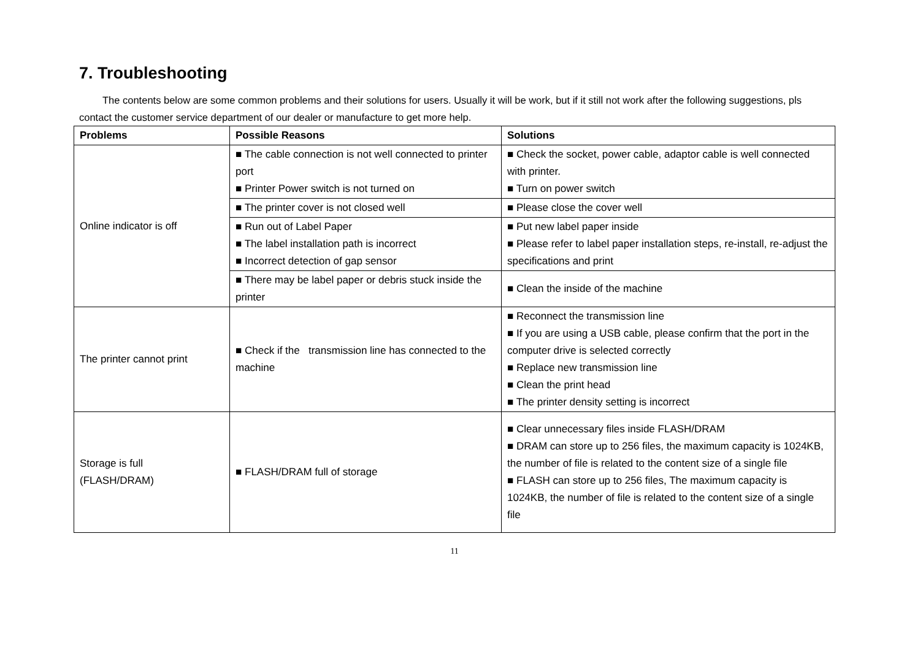7. Troubleshooting
The contents below are some common problems and their solutions for users. Usually it will be work, but if it still not work after the following suggestions, pls contact the customer service department of our dealer or manufacture to get more help.
| Problems | Possible Reasons | Solutions |
| --- | --- | --- |
| Online indicator is off | ■ The cable connection is not well connected to printer port ■ Printer Power switch is not turned on | ■ Check the socket, power cable, adaptor cable is well connected with printer. ■ Turn on power switch |
| | ■ The printer cover is not closed well | ■ Please close the cover well |
| | ■ Run out of Label Paper ■ The label installation path is incorrect ■ Incorrect detection of gap sensor | ■ Put new label paper inside ■ Please refer to label paper installation steps, re-install, re-adjust the specifications and print |
| | ■ There may be label paper or debris stuck inside the printer | ■ Clean the inside of the machine |
| The printer cannot print | ■ Check if the transmission line has connected to the machine | ■ Reconnect the transmission line ■ If you are using a USB cable, please confirm that the port in the computer drive is selected correctly ■ Replace new transmission line ■ Clean the print head ■ The printer density setting is incorrect |
| Storage is full (FLASH/DRAM) | ■ FLASH/DRAM full of storage | ■ Clear unnecessary files inside FLASH/DRAM ■ DRAM can store up to 256 files, the maximum capacity is 1024KB, the number of file is related to the content size of a single file ■ FLASH can store up to 256 files, The maximum capacity is 1024KB, the number of file is related to the content size of a single file |
11